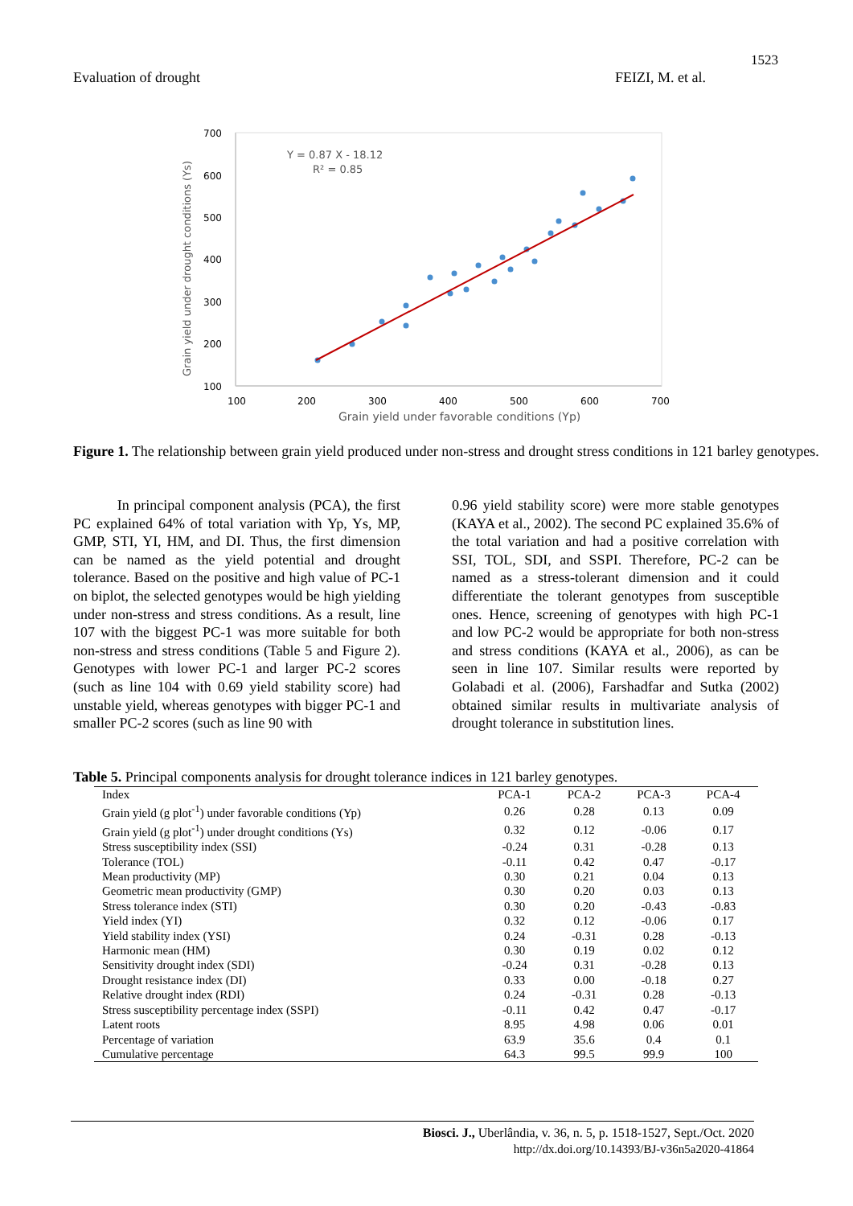1523
Evaluation of drought FEIZI, M. et al.
Grain yield under drought conditions (Ys)
700
600
500
400
300
200
100
100
200
300
400
500
600
700
Grain yield under favorable conditions (Yp)
Y = 0.87 X - 18.12
R² = 0.85
Figure 1. The relationship between grain yield produced under non-stress and drought stress conditions in 121 barley genotypes.
In principal component analysis (PCA), the first PC explained 64% of total variation with Yp, Ys, MP, GMP, STI, YI, HM, and DI. Thus, the first dimension can be named as the yield potential and drought tolerance. Based on the positive and high value of PC-1 on biplot, the selected genotypes would be high yielding under non-stress and stress conditions. As a result, line 107 with the biggest PC-1 was more suitable for both non-stress and stress conditions (Table 5 and Figure 2). Genotypes with lower PC-1 and larger PC-2 scores (such as line 104 with 0.69 yield stability score) had unstable yield, whereas genotypes with bigger PC-1 and smaller PC-2 scores (such as line 90 with
0.96 yield stability score) were more stable genotypes (KAYA et al., 2002). The second PC explained 35.6% of the total variation and had a positive correlation with SSI, TOL, SDI, and SSPI. Therefore, PC-2 can be named as a stress-tolerant dimension and it could differentiate the tolerant genotypes from susceptible ones. Hence, screening of genotypes with high PC-1 and low PC-2 would be appropriate for both non-stress and stress conditions (KAYA et al., 2006), as can be seen in line 107. Similar results were reported by Golabadi et al. (2006), Farshadfar and Sutka (2002) obtained similar results in multivariate analysis of drought tolerance in substitution lines.
Table 5. Principal components analysis for drought tolerance indices in 121 barley genotypes.
| Index | PCA-1 | PCA-2 | PCA-3 | PCA-4 |
| --- | --- | --- | --- | --- |
| Grain yield (g plot<sup>-1</sup>) under favorable conditions (Yp) | 0.26 | 0.28 | 0.13 | 0.09 |
| Grain yield (g plot<sup>-1</sup>) under drought conditions (Ys) | 0.32 | 0.12 | -0.06 | 0.17 |
| Stress susceptibility index (SSI) | -0.24 | 0.31 | -0.28 | 0.13 |
| Tolerance (TOL) | -0.11 | 0.42 | 0.47 | -0.17 |
| Mean productivity (MP) | 0.30 | 0.21 | 0.04 | 0.13 |
| Geometric mean productivity (GMP) | 0.30 | 0.20 | 0.03 | 0.13 |
| Stress tolerance index (STI) | 0.30 | 0.20 | -0.43 | -0.83 |
| Yield index (YI) | 0.32 | 0.12 | -0.06 | 0.17 |
| Yield stability index (YSI) | 0.24 | -0.31 | 0.28 | -0.13 |
| Harmonic mean (HM) | 0.30 | 0.19 | 0.02 | 0.12 |
| Sensitivity drought index (SDI) | -0.24 | 0.31 | -0.28 | 0.13 |
| Drought resistance index (DI) | 0.33 | 0.00 | -0.18 | 0.27 |
| Relative drought index (RDI) | 0.24 | -0.31 | 0.28 | -0.13 |
| Stress susceptibility percentage index (SSPI) | -0.11 | 0.42 | 0.47 | -0.17 |
| Latent roots | 8.95 | 4.98 | 0.06 | 0.01 |
| Percentage of variation | 63.9 | 35.6 | 0.4 | 0.1 |
| Cumulative percentage | 64.3 | 99.5 | 99.9 | 100 |
Biosci. J., Uberlândia, v. 36, n. 5, p. 1518-1527, Sept./Oct. 2020
http://dx.doi.org/10.14393/BJ-v36n5a2020-41864